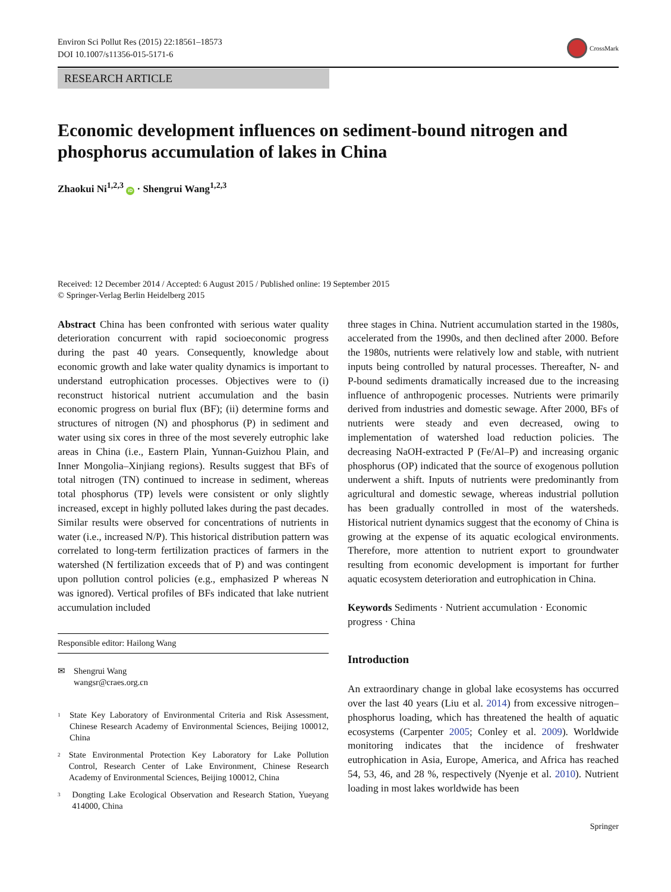Environ Sci Pollut Res (2015) 22:18561–18573
DOI 10.1007/s11356-015-5171-6
CrossMark
RESEARCH ARTICLE
Economic development influences on sediment-bound nitrogen and phosphorus accumulation of lakes in China
Zhaokui Ni<sup>1,2,3</sup> iD · Shengrui Wang<sup>1,2,3</sup>
Received: 12 December 2014 / Accepted: 6 August 2015 / Published online: 19 September 2015
© Springer-Verlag Berlin Heidelberg 2015
Abstract China has been confronted with serious water quality deterioration concurrent with rapid socioeconomic progress during the past 40 years. Consequently, knowledge about economic growth and lake water quality dynamics is important to understand eutrophication processes. Objectives were to (i) reconstruct historical nutrient accumulation and the basin economic progress on burial flux (BF); (ii) determine forms and structures of nitrogen (N) and phosphorus (P) in sediment and water using six cores in three of the most severely eutrophic lake areas in China (i.e., Eastern Plain, Yunnan-Guizhou Plain, and Inner Mongolia–Xinjiang regions). Results suggest that BFs of total nitrogen (TN) continued to increase in sediment, whereas total phosphorus (TP) levels were consistent or only slightly increased, except in highly polluted lakes during the past decades. Similar results were observed for concentrations of nutrients in water (i.e., increased N/P). This historical distribution pattern was correlated to long-term fertilization practices of farmers in the watershed (N fertilization exceeds that of P) and was contingent upon pollution control policies (e.g., emphasized P whereas N was ignored). Vertical profiles of BFs indicated that lake nutrient accumulation included
Responsible editor: Hailong Wang
✉ Shengrui Wang
wangsr@craes.org.cn
<sup>1</sup>
State Key Laboratory of Environmental Criteria and Risk Assessment, Chinese Research Academy of Environmental Sciences, Beijing 100012, China
<sup>2</sup>
State Environmental Protection Key Laboratory for Lake Pollution Control, Research Center of Lake Environment, Chinese Research Academy of Environmental Sciences, Beijing 100012, China
<sup>3</sup>
Dongting Lake Ecological Observation and Research Station, Yueyang 414000, China
three stages in China. Nutrient accumulation started in the 1980s, accelerated from the 1990s, and then declined after 2000. Before the 1980s, nutrients were relatively low and stable, with nutrient inputs being controlled by natural processes. Thereafter, N- and P-bound sediments dramatically increased due to the increasing influence of anthropogenic processes. Nutrients were primarily derived from industries and domestic sewage. After 2000, BFs of nutrients were steady and even decreased, owing to implementation of watershed load reduction policies. The decreasing NaOH-extracted P (Fe/Al–P) and increasing organic phosphorus (OP) indicated that the source of exogenous pollution underwent a shift. Inputs of nutrients were predominantly from agricultural and domestic sewage, whereas industrial pollution has been gradually controlled in most of the watersheds. Historical nutrient dynamics suggest that the economy of China is growing at the expense of its aquatic ecological environments. Therefore, more attention to nutrient export to groundwater resulting from economic development is important for further aquatic ecosystem deterioration and eutrophication in China.
Keywords Sediments · Nutrient accumulation · Economic progress · China
Introduction
An extraordinary change in global lake ecosystems has occurred over the last 40 years (Liu et al. 2014) from excessive nitrogen–phosphorus loading, which has threatened the health of aquatic ecosystems (Carpenter 2005; Conley et al. 2009). Worldwide monitoring indicates that the incidence of freshwater eutrophication in Asia, Europe, America, and Africa has reached 54, 53, 46, and 28 %, respectively (Nyenje et al. 2010). Nutrient loading in most lakes worldwide has been
Springer